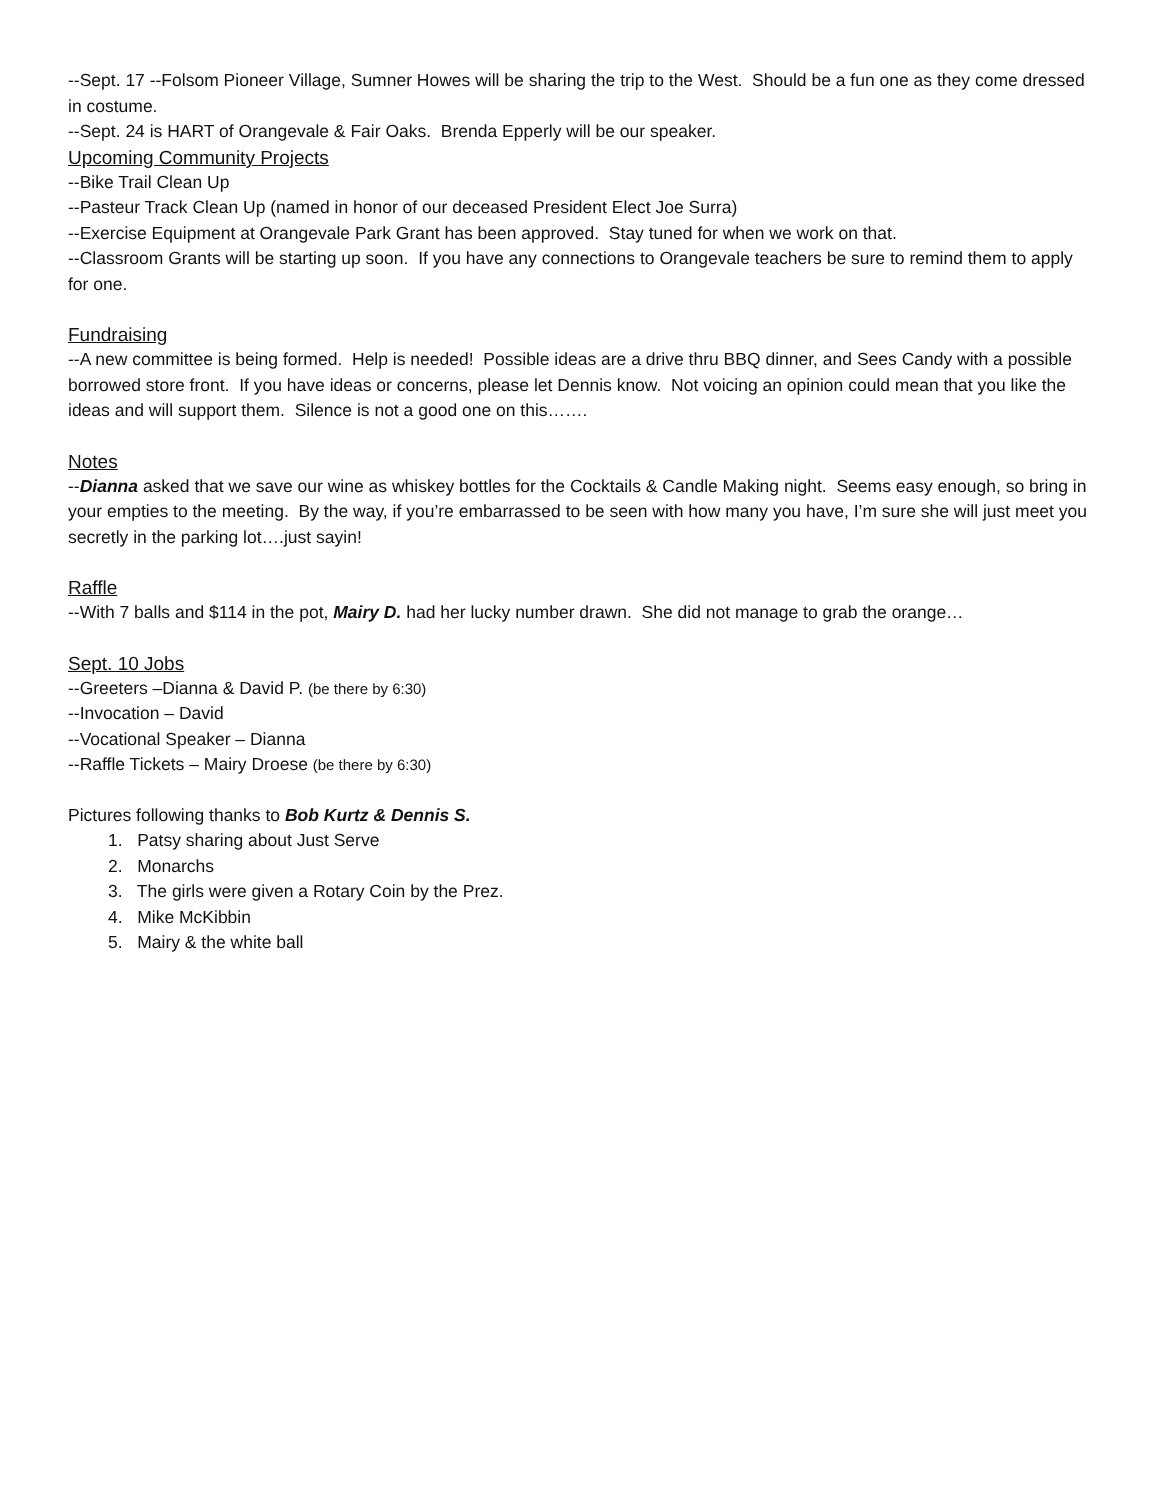--Sept. 17 --Folsom Pioneer Village, Sumner Howes will be sharing the trip to the West. Should be a fun one as they come dressed in costume.
--Sept. 24 is HART of Orangevale & Fair Oaks. Brenda Epperly will be our speaker.
Upcoming Community Projects
--Bike Trail Clean Up
--Pasteur Track Clean Up (named in honor of our deceased President Elect Joe Surra)
--Exercise Equipment at Orangevale Park Grant has been approved. Stay tuned for when we work on that.
--Classroom Grants will be starting up soon. If you have any connections to Orangevale teachers be sure to remind them to apply for one.
Fundraising
--A new committee is being formed. Help is needed! Possible ideas are a drive thru BBQ dinner, and Sees Candy with a possible borrowed store front. If you have ideas or concerns, please let Dennis know. Not voicing an opinion could mean that you like the ideas and will support them. Silence is not a good one on this…….
Notes
--Dianna asked that we save our wine as whiskey bottles for the Cocktails & Candle Making night. Seems easy enough, so bring in your empties to the meeting. By the way, if you’re embarrassed to be seen with how many you have, I’m sure she will just meet you secretly in the parking lot….just sayin!
Raffle
--With 7 balls and $114 in the pot, Mairy D. had her lucky number drawn. She did not manage to grab the orange…
Sept. 10 Jobs
--Greeters –Dianna & David P. (be there by 6:30)
--Invocation – David
--Vocational Speaker – Dianna
--Raffle Tickets – Mairy Droese (be there by 6:30)
Pictures following thanks to Bob Kurtz & Dennis S.
1. Patsy sharing about Just Serve
2. Monarchs
3. The girls were given a Rotary Coin by the Prez.
4. Mike McKibbin
5. Mairy & the white ball